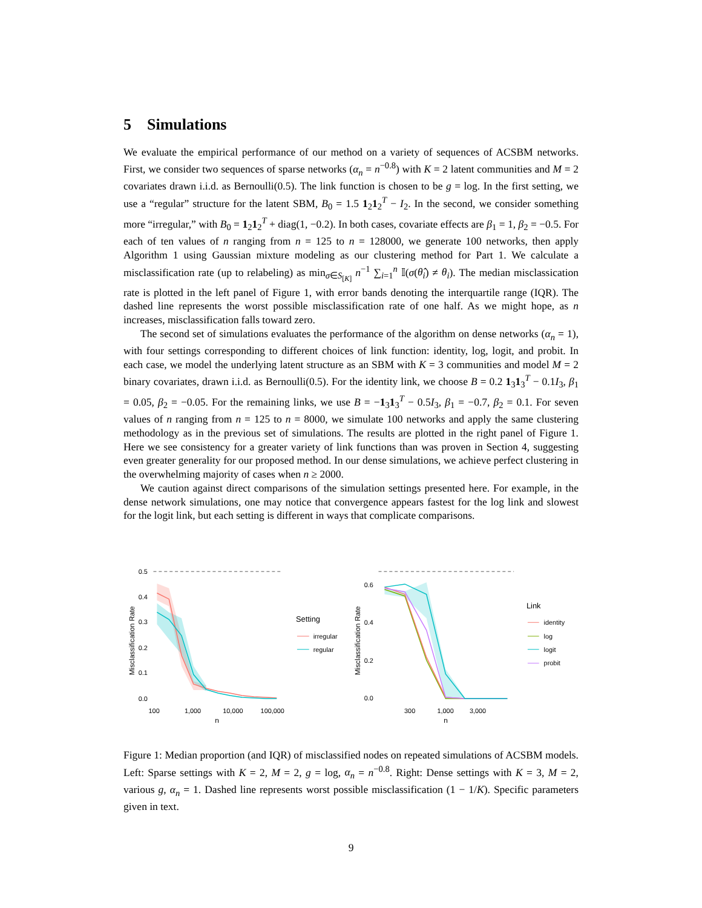5 Simulations
We evaluate the empirical performance of our method on a variety of sequences of ACSBM networks. First, we consider two sequences of sparse networks (α<sub>n</sub> = n<sup>−0.8</sup>) with K = 2 latent communities and M = 2 covariates drawn i.i.d. as Bernoulli(0.5). The link function is chosen to be g = log. In the first setting, we use a “regular” structure for the latent SBM, B<sub>0</sub> = 1.5 1<sub>2</sub>1<sub>2</sub><sup>T</sup> − I<sub>2</sub>. In the second, we consider something more “irregular,” with B<sub>0</sub> = 1<sub>2</sub>1<sub>2</sub><sup>T</sup> + diag(1, −0.2). In both cases, covariate effects are β<sub>1</sub> = 1, β<sub>2</sub> = −0.5. For each of ten values of n ranging from n = 125 to n = 128000, we generate 100 networks, then apply Algorithm 1 using Gaussian mixture modeling as our clustering method for Part 1. We calculate a misclassification rate (up to relabeling) as min<sub>σ∈S<sub>[K]</sub></sub> n<sup>−1</sup> ∑<sub>i=1</sub><sup>n</sup> 𝕀(σ(θ̂<sub>i</sub>) ≠ θ<sub>i</sub>). The median misclassication rate is plotted in the left panel of Figure 1, with error bands denoting the interquartile range (IQR). The dashed line represents the worst possible misclassification rate of one half. As we might hope, as n increases, misclassification falls toward zero.
The second set of simulations evaluates the performance of the algorithm on dense networks (α<sub>n</sub> = 1), with four settings corresponding to different choices of link function: identity, log, logit, and probit. In each case, we model the underlying latent structure as an SBM with K = 3 communities and model M = 2 binary covariates, drawn i.i.d. as Bernoulli(0.5). For the identity link, we choose B = 0.2 1<sub>3</sub>1<sub>3</sub><sup>T</sup> − 0.1I<sub>3</sub>, β<sub>1</sub> = 0.05, β<sub>2</sub> = −0.05. For the remaining links, we use B = −1<sub>3</sub>1<sub>3</sub><sup>T</sup> − 0.5I<sub>3</sub>, β<sub>1</sub> = −0.7, β<sub>2</sub> = 0.1. For seven values of n ranging from n = 125 to n = 8000, we simulate 100 networks and apply the same clustering methodology as in the previous set of simulations. The results are plotted in the right panel of Figure 1. Here we see consistency for a greater variety of link functions than was proven in Section 4, suggesting even greater generality for our proposed method. In our dense simulations, we achieve perfect clustering in the overwhelming majority of cases when n ≥ 2000.
We caution against direct comparisons of the simulation settings presented here. For example, in the dense network simulations, one may notice that convergence appears fastest for the log link and slowest for the logit link, but each setting is different in ways that complicate comparisons.
0.5
0.4
0.3
0.2
0.1
0.0
100
1,000
10,000
100,000
n
Misclassification Rate
Setting
irregular
regular
0.6
0.4
0.2
0.0
300
1,000
3,000
n
Misclassification Rate
Link
identity
log
logit
probit
Figure 1: Median proportion (and IQR) of misclassified nodes on repeated simulations of ACSBM models. Left: Sparse settings with K = 2, M = 2, g = log, α<sub>n</sub> = n<sup>−0.8</sup>. Right: Dense settings with K = 3, M = 2, various g, α<sub>n</sub> = 1. Dashed line represents worst possible misclassification (1 − 1/K). Specific parameters given in text.
9